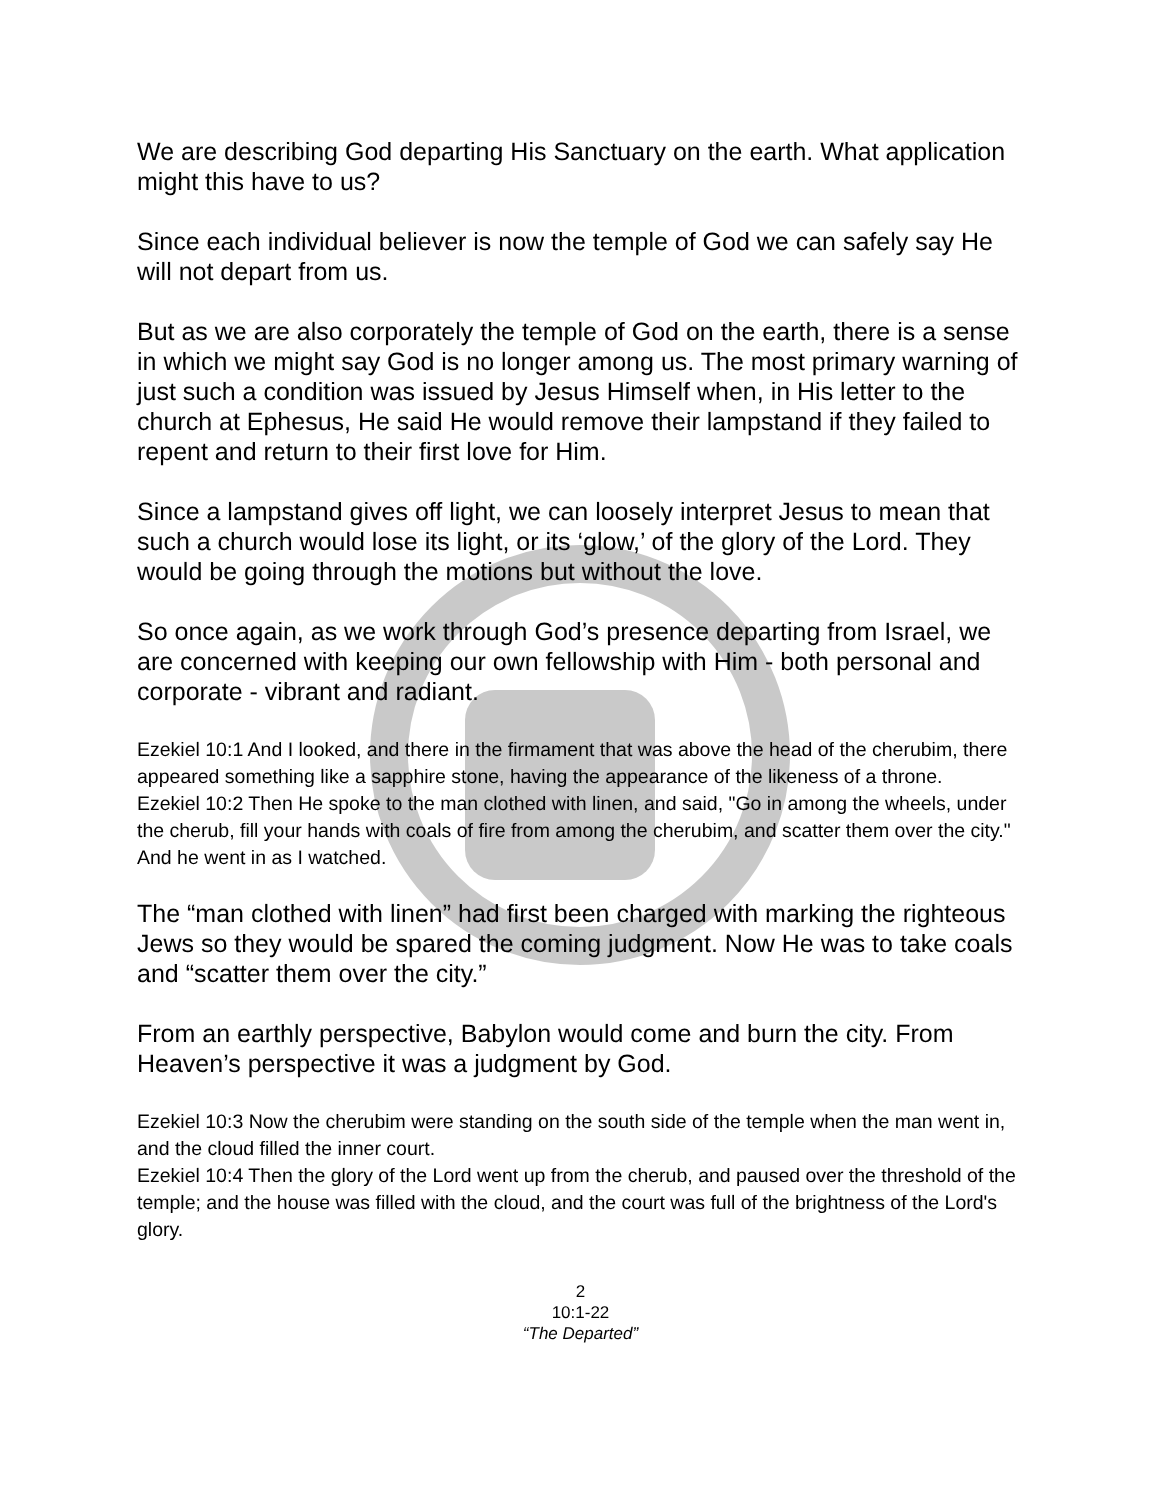We are describing God departing His Sanctuary on the earth. What application might this have to us?
Since each individual believer is now the temple of God we can safely say He will not depart from us.
But as we are also corporately the temple of God on the earth, there is a sense in which we might say God is no longer among us. The most primary warning of just such a condition was issued by Jesus Himself when, in His letter to the church at Ephesus, He said He would remove their lampstand if they failed to repent and return to their first love for Him.
Since a lampstand gives off light, we can loosely interpret Jesus to mean that such a church would lose its light, or its ‘glow,’ of the glory of the Lord. They would be going through the motions but without the love.
So once again, as we work through God’s presence departing from Israel, we are concerned with keeping our own fellowship with Him - both personal and corporate - vibrant and radiant.
Ezekiel 10:1 And I looked, and there in the firmament that was above the head of the cherubim, there appeared something like a sapphire stone, having the appearance of the likeness of a throne.
Ezekiel 10:2 Then He spoke to the man clothed with linen, and said, "Go in among the wheels, under the cherub, fill your hands with coals of fire from among the cherubim, and scatter them over the city." And he went in as I watched.
The “man clothed with linen” had first been charged with marking the righteous Jews so they would be spared the coming judgment. Now He was to take coals and “scatter them over the city.”
From an earthly perspective, Babylon would come and burn the city. From Heaven’s perspective it was a judgment by God.
Ezekiel 10:3 Now the cherubim were standing on the south side of the temple when the man went in, and the cloud filled the inner court.
Ezekiel 10:4 Then the glory of the Lord went up from the cherub, and paused over the threshold of the temple; and the house was filled with the cloud, and the court was full of the brightness of the Lord's glory.
2
10:1-22
“The Departed”